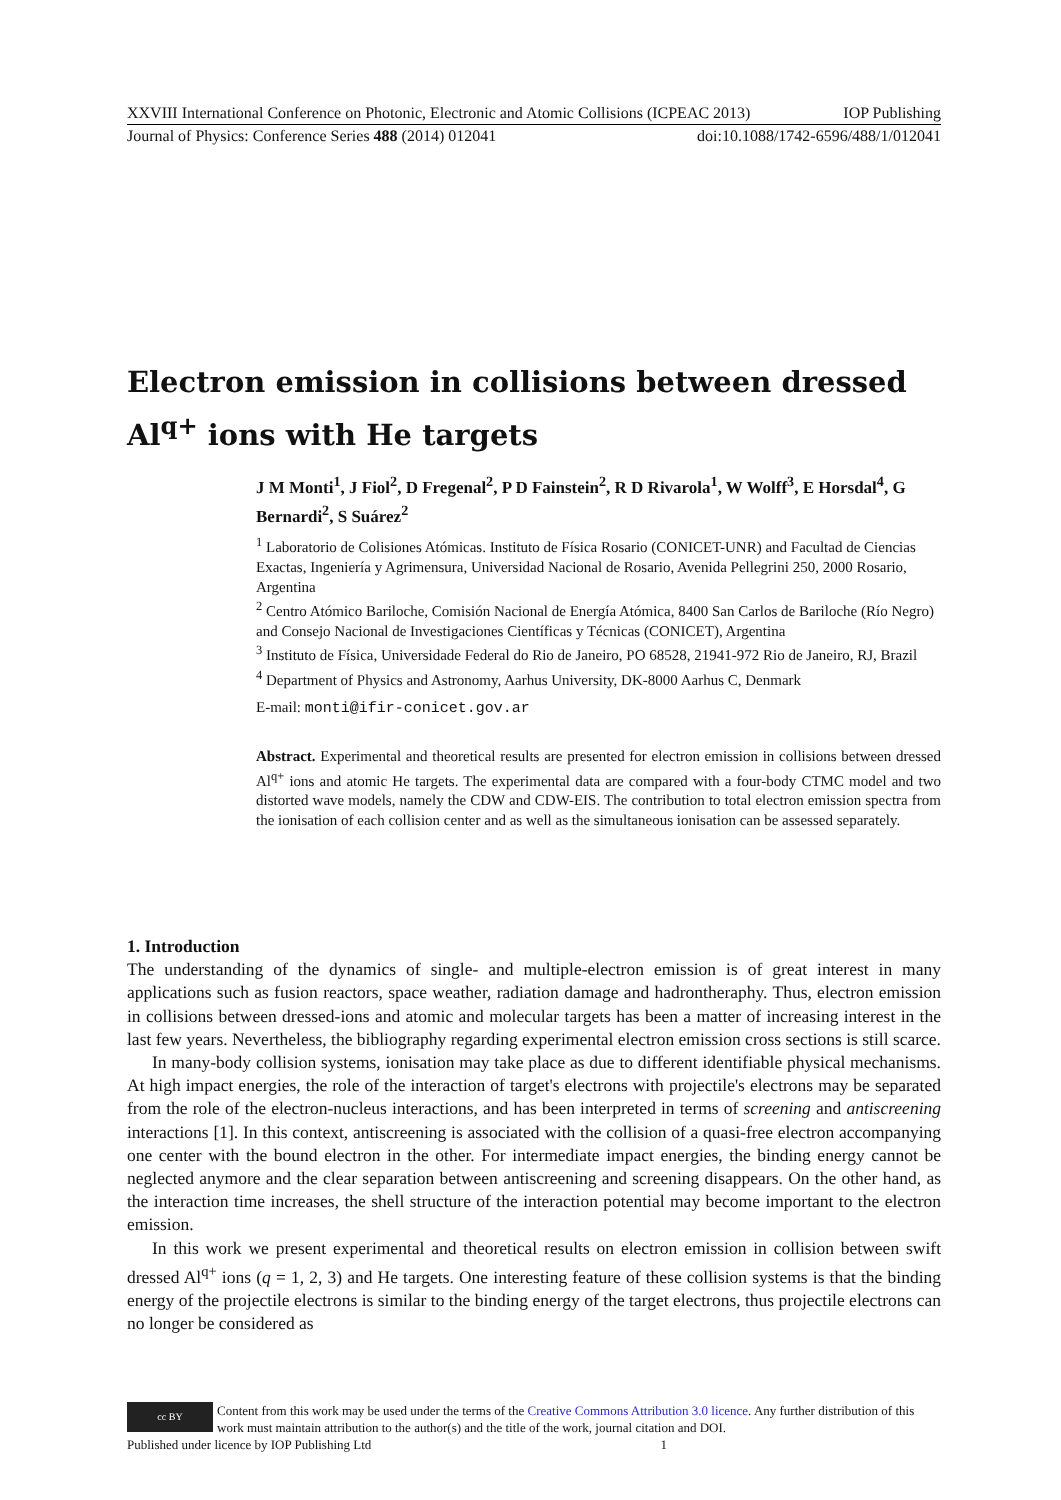XXVIII International Conference on Photonic, Electronic and Atomic Collisions (ICPEAC 2013) IOP Publishing
Journal of Physics: Conference Series 488 (2014) 012041 doi:10.1088/1742-6596/488/1/012041
Electron emission in collisions between dressed Al<sup>q+</sup> ions with He targets
J M Monti<sup>1</sup>, J Fiol<sup>2</sup>, D Fregenal<sup>2</sup>, P D Fainstein<sup>2</sup>, R D Rivarola<sup>1</sup>, W Wolff<sup>3</sup>, E Horsdal<sup>4</sup>, G Bernardi<sup>2</sup>, S Suárez<sup>2</sup>
<sup>1</sup> Laboratorio de Colisiones Atómicas. Instituto de Física Rosario (CONICET-UNR) and Facultad de Ciencias Exactas, Ingeniería y Agrimensura, Universidad Nacional de Rosario, Avenida Pellegrini 250, 2000 Rosario, Argentina
<sup>2</sup> Centro Atómico Bariloche, Comisión Nacional de Energía Atómica, 8400 San Carlos de Bariloche (Río Negro) and Consejo Nacional de Investigaciones Científicas y Técnicas (CONICET), Argentina
<sup>3</sup> Instituto de Física, Universidade Federal do Rio de Janeiro, PO 68528, 21941-972 Rio de Janeiro, RJ, Brazil
<sup>4</sup> Department of Physics and Astronomy, Aarhus University, DK-8000 Aarhus C, Denmark
E-mail: monti@ifir-conicet.gov.ar
Abstract. Experimental and theoretical results are presented for electron emission in collisions between dressed Al<sup>q+</sup> ions and atomic He targets. The experimental data are compared with a four-body CTMC model and two distorted wave models, namely the CDW and CDW-EIS. The contribution to total electron emission spectra from the ionisation of each collision center and as well as the simultaneous ionisation can be assessed separately.
1. Introduction
The understanding of the dynamics of single- and multiple-electron emission is of great interest in many applications such as fusion reactors, space weather, radiation damage and hadrontheraphy. Thus, electron emission in collisions between dressed-ions and atomic and molecular targets has been a matter of increasing interest in the last few years. Nevertheless, the bibliography regarding experimental electron emission cross sections is still scarce.
In many-body collision systems, ionisation may take place as due to different identifiable physical mechanisms. At high impact energies, the role of the interaction of target's electrons with projectile's electrons may be separated from the role of the electron-nucleus interactions, and has been interpreted in terms of screening and antiscreening interactions [1]. In this context, antiscreening is associated with the collision of a quasi-free electron accompanying one center with the bound electron in the other. For intermediate impact energies, the binding energy cannot be neglected anymore and the clear separation between antiscreening and screening disappears. On the other hand, as the interaction time increases, the shell structure of the interaction potential may become important to the electron emission.
In this work we present experimental and theoretical results on electron emission in collision between swift dressed Al<sup>q+</sup> ions (q = 1, 2, 3) and He targets. One interesting feature of these collision systems is that the binding energy of the projectile electrons is similar to the binding energy of the target electrons, thus projectile electrons can no longer be considered as
cc BY Content from this work may be used under the terms of the Creative Commons Attribution 3.0 licence. Any further distribution of this work must maintain attribution to the author(s) and the title of the work, journal citation and DOI.
Published under licence by IOP Publishing Ltd 1